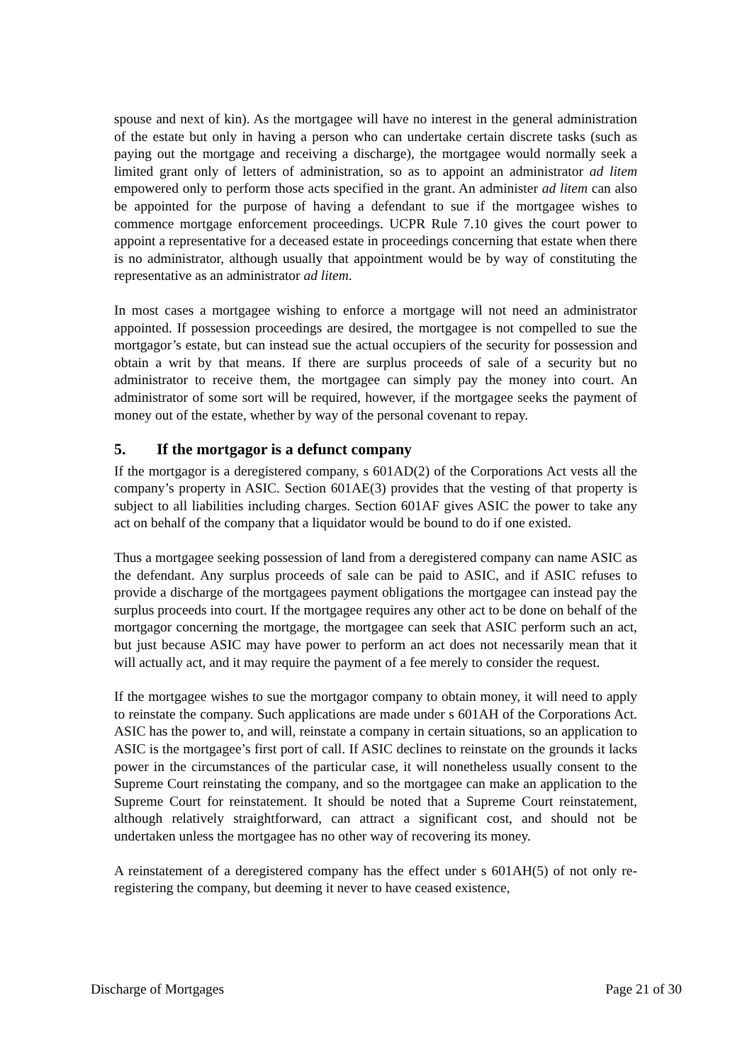spouse and next of kin). As the mortgagee will have no interest in the general administration of the estate but only in having a person who can undertake certain discrete tasks (such as paying out the mortgage and receiving a discharge), the mortgagee would normally seek a limited grant only of letters of administration, so as to appoint an administrator ad litem empowered only to perform those acts specified in the grant. An administer ad litem can also be appointed for the purpose of having a defendant to sue if the mortgagee wishes to commence mortgage enforcement proceedings. UCPR Rule 7.10 gives the court power to appoint a representative for a deceased estate in proceedings concerning that estate when there is no administrator, although usually that appointment would be by way of constituting the representative as an administrator ad litem.
In most cases a mortgagee wishing to enforce a mortgage will not need an administrator appointed. If possession proceedings are desired, the mortgagee is not compelled to sue the mortgagor’s estate, but can instead sue the actual occupiers of the security for possession and obtain a writ by that means. If there are surplus proceeds of sale of a security but no administrator to receive them, the mortgagee can simply pay the money into court. An administrator of some sort will be required, however, if the mortgagee seeks the payment of money out of the estate, whether by way of the personal covenant to repay.
5. If the mortgagor is a defunct company
If the mortgagor is a deregistered company, s 601AD(2) of the Corporations Act vests all the company’s property in ASIC. Section 601AE(3) provides that the vesting of that property is subject to all liabilities including charges. Section 601AF gives ASIC the power to take any act on behalf of the company that a liquidator would be bound to do if one existed.
Thus a mortgagee seeking possession of land from a deregistered company can name ASIC as the defendant. Any surplus proceeds of sale can be paid to ASIC, and if ASIC refuses to provide a discharge of the mortgagees payment obligations the mortgagee can instead pay the surplus proceeds into court. If the mortgagee requires any other act to be done on behalf of the mortgagor concerning the mortgage, the mortgagee can seek that ASIC perform such an act, but just because ASIC may have power to perform an act does not necessarily mean that it will actually act, and it may require the payment of a fee merely to consider the request.
If the mortgagee wishes to sue the mortgagor company to obtain money, it will need to apply to reinstate the company. Such applications are made under s 601AH of the Corporations Act. ASIC has the power to, and will, reinstate a company in certain situations, so an application to ASIC is the mortgagee’s first port of call. If ASIC declines to reinstate on the grounds it lacks power in the circumstances of the particular case, it will nonetheless usually consent to the Supreme Court reinstating the company, and so the mortgagee can make an application to the Supreme Court for reinstatement. It should be noted that a Supreme Court reinstatement, although relatively straightforward, can attract a significant cost, and should not be undertaken unless the mortgagee has no other way of recovering its money.
A reinstatement of a deregistered company has the effect under s 601AH(5) of not only re-registering the company, but deeming it never to have ceased existence,
Discharge of Mortgages Page 21 of 30